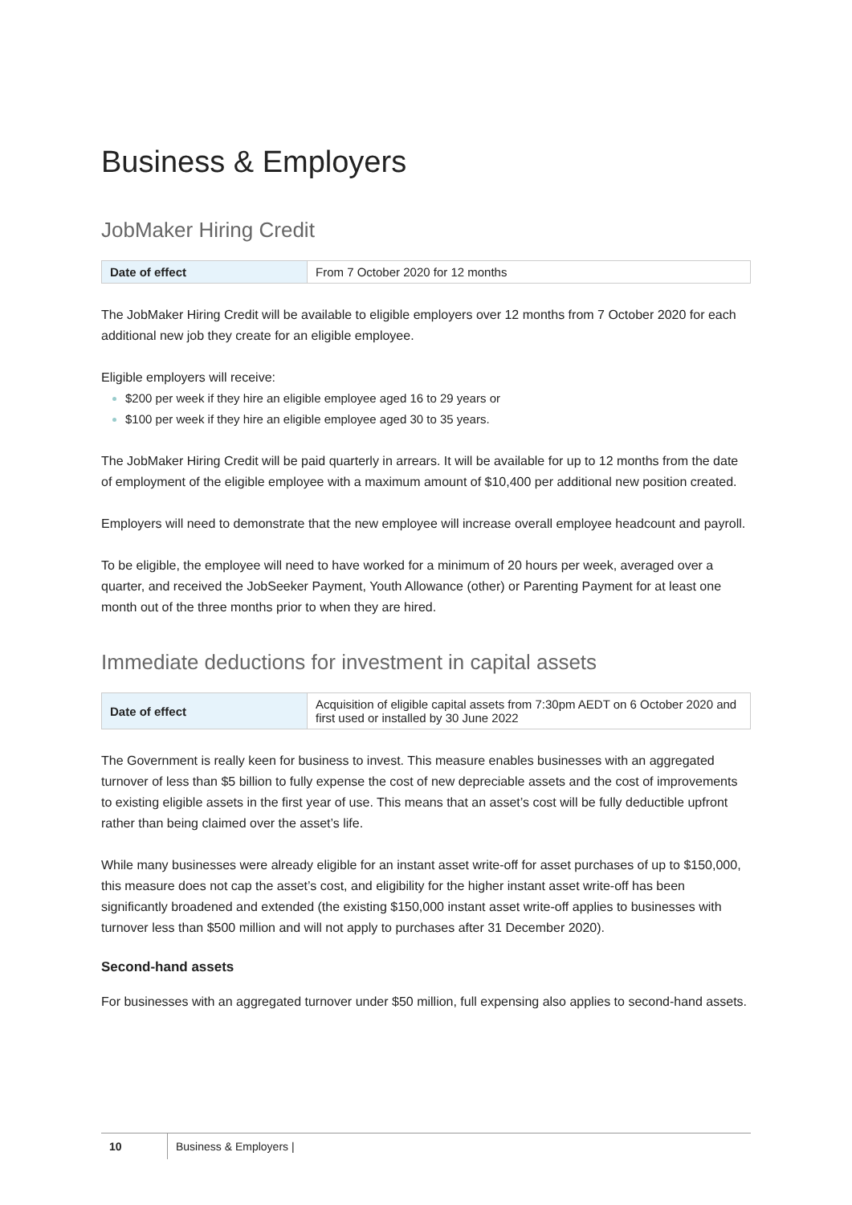Business & Employers
JobMaker Hiring Credit
| Date of effect | From 7 October 2020 for 12 months |
The JobMaker Hiring Credit will be available to eligible employers over 12 months from 7 October 2020 for each additional new job they create for an eligible employee.
Eligible employers will receive:
$200 per week if they hire an eligible employee aged 16 to 29 years or
$100 per week if they hire an eligible employee aged 30 to 35 years.
The JobMaker Hiring Credit will be paid quarterly in arrears. It will be available for up to 12 months from the date of employment of the eligible employee with a maximum amount of $10,400 per additional new position created.
Employers will need to demonstrate that the new employee will increase overall employee headcount and payroll.
To be eligible, the employee will need to have worked for a minimum of 20 hours per week, averaged over a quarter, and received the JobSeeker Payment, Youth Allowance (other) or Parenting Payment for at least one month out of the three months prior to when they are hired.
Immediate deductions for investment in capital assets
| Date of effect | Acquisition of eligible capital assets from 7:30pm AEDT on 6 October 2020 and first used or installed by 30 June 2022 |
The Government is really keen for business to invest. This measure enables businesses with an aggregated turnover of less than $5 billion to fully expense the cost of new depreciable assets and the cost of improvements to existing eligible assets in the first year of use. This means that an asset’s cost will be fully deductible upfront rather than being claimed over the asset’s life.
While many businesses were already eligible for an instant asset write-off for asset purchases of up to $150,000, this measure does not cap the asset’s cost, and eligibility for the higher instant asset write-off has been significantly broadened and extended (the existing $150,000 instant asset write-off applies to businesses with turnover less than $500 million and will not apply to purchases after 31 December 2020).
Second-hand assets
For businesses with an aggregated turnover under $50 million, full expensing also applies to second-hand assets.
10 Business & Employers |